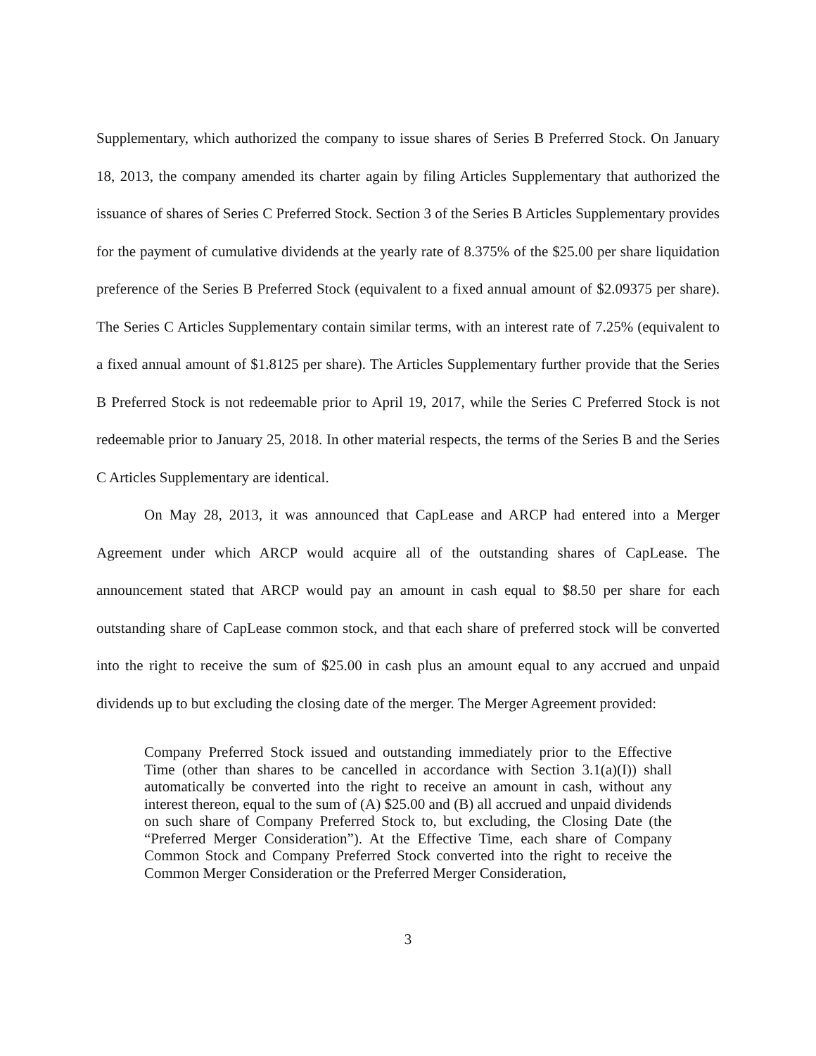Supplementary, which authorized the company to issue shares of Series B Preferred Stock. On January 18, 2013, the company amended its charter again by filing Articles Supplementary that authorized the issuance of shares of Series C Preferred Stock. Section 3 of the Series B Articles Supplementary provides for the payment of cumulative dividends at the yearly rate of 8.375% of the $25.00 per share liquidation preference of the Series B Preferred Stock (equivalent to a fixed annual amount of $2.09375 per share). The Series C Articles Supplementary contain similar terms, with an interest rate of 7.25% (equivalent to a fixed annual amount of $1.8125 per share). The Articles Supplementary further provide that the Series B Preferred Stock is not redeemable prior to April 19, 2017, while the Series C Preferred Stock is not redeemable prior to January 25, 2018. In other material respects, the terms of the Series B and the Series C Articles Supplementary are identical.
On May 28, 2013, it was announced that CapLease and ARCP had entered into a Merger Agreement under which ARCP would acquire all of the outstanding shares of CapLease. The announcement stated that ARCP would pay an amount in cash equal to $8.50 per share for each outstanding share of CapLease common stock, and that each share of preferred stock will be converted into the right to receive the sum of $25.00 in cash plus an amount equal to any accrued and unpaid dividends up to but excluding the closing date of the merger. The Merger Agreement provided:
Company Preferred Stock issued and outstanding immediately prior to the Effective Time (other than shares to be cancelled in accordance with Section 3.1(a)(I)) shall automatically be converted into the right to receive an amount in cash, without any interest thereon, equal to the sum of (A) $25.00 and (B) all accrued and unpaid dividends on such share of Company Preferred Stock to, but excluding, the Closing Date (the “Preferred Merger Consideration”). At the Effective Time, each share of Company Common Stock and Company Preferred Stock converted into the right to receive the Common Merger Consideration or the Preferred Merger Consideration,
3